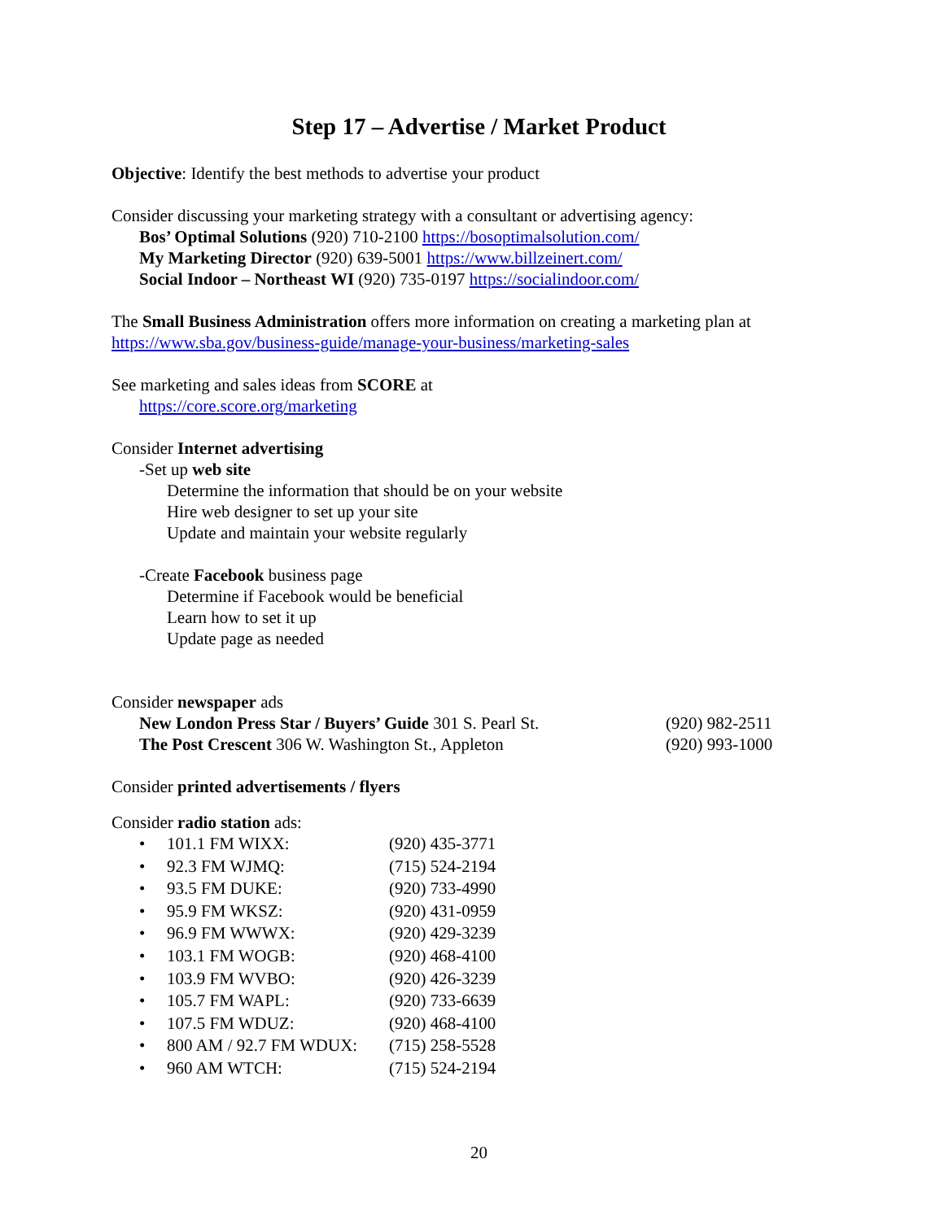Step 17 – Advertise / Market Product
Objective: Identify the best methods to advertise your product
Consider discussing your marketing strategy with a consultant or advertising agency:
Bos’ Optimal Solutions (920) 710-2100 https://bosoptimalsolution.com/
My Marketing Director (920) 639-5001 https://www.billzeinert.com/
Social Indoor – Northeast WI (920) 735-0197 https://socialindoor.com/
The Small Business Administration offers more information on creating a marketing plan at https://www.sba.gov/business-guide/manage-your-business/marketing-sales
See marketing and sales ideas from SCORE at
https://core.score.org/marketing
Consider Internet advertising
-Set up web site
Determine the information that should be on your website
Hire web designer to set up your site
Update and maintain your website regularly
-Create Facebook business page
Determine if Facebook would be beneficial
Learn how to set it up
Update page as needed
Consider newspaper ads
New London Press Star / Buyers’ Guide 301 S. Pearl St. (920) 982-2511
The Post Crescent 306 W. Washington St., Appleton (920) 993-1000
Consider printed advertisements / flyers
Consider radio station ads:
• 101.1 FM WIXX: (920) 435-3771
• 92.3 FM WJMQ: (715) 524-2194
• 93.5 FM DUKE: (920) 733-4990
• 95.9 FM WKSZ: (920) 431-0959
• 96.9 FM WWWX: (920) 429-3239
• 103.1 FM WOGB: (920) 468-4100
• 103.9 FM WVBO: (920) 426-3239
• 105.7 FM WAPL: (920) 733-6639
• 107.5 FM WDUZ: (920) 468-4100
• 800 AM / 92.7 FM WDUX: (715) 258-5528
• 960 AM WTCH: (715) 524-2194
20